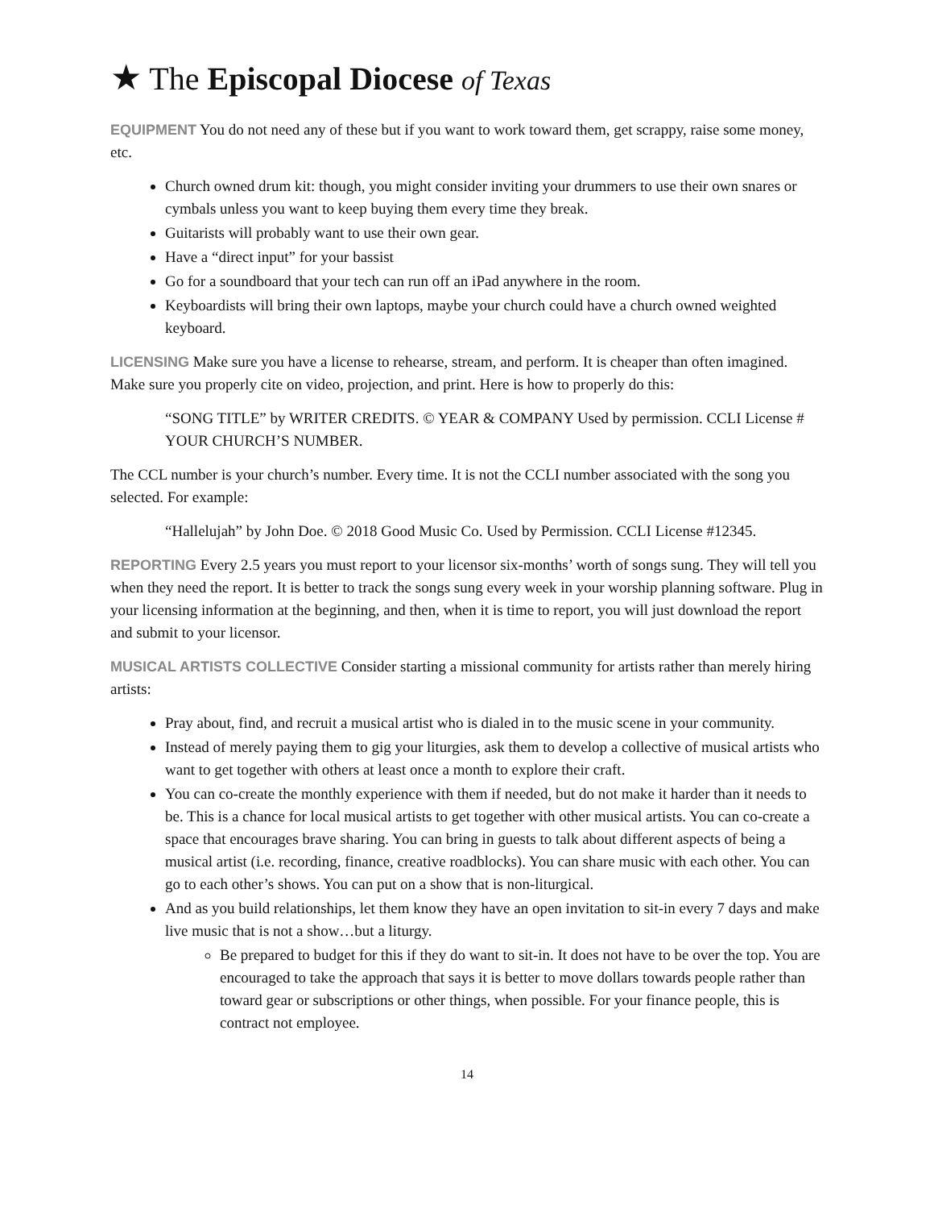★ The Episcopal Diocese of Texas
EQUIPMENT You do not need any of these but if you want to work toward them, get scrappy, raise some money, etc.
Church owned drum kit: though, you might consider inviting your drummers to use their own snares or cymbals unless you want to keep buying them every time they break.
Guitarists will probably want to use their own gear.
Have a “direct input” for your bassist
Go for a soundboard that your tech can run off an iPad anywhere in the room.
Keyboardists will bring their own laptops, maybe your church could have a church owned weighted keyboard.
LICENSING Make sure you have a license to rehearse, stream, and perform. It is cheaper than often imagined. Make sure you properly cite on video, projection, and print. Here is how to properly do this:
“SONG TITLE” by WRITER CREDITS. © YEAR & COMPANY Used by permission. CCLI License # YOUR CHURCH’S NUMBER.
The CCL number is your church’s number. Every time. It is not the CCLI number associated with the song you selected. For example:
“Hallelujah” by John Doe. © 2018 Good Music Co. Used by Permission. CCLI License #12345.
REPORTING Every 2.5 years you must report to your licensor six-months’ worth of songs sung. They will tell you when they need the report. It is better to track the songs sung every week in your worship planning software. Plug in your licensing information at the beginning, and then, when it is time to report, you will just download the report and submit to your licensor.
MUSICAL ARTISTS COLLECTIVE Consider starting a missional community for artists rather than merely hiring artists:
Pray about, find, and recruit a musical artist who is dialed in to the music scene in your community.
Instead of merely paying them to gig your liturgies, ask them to develop a collective of musical artists who want to get together with others at least once a month to explore their craft.
You can co-create the monthly experience with them if needed, but do not make it harder than it needs to be. This is a chance for local musical artists to get together with other musical artists. You can co-create a space that encourages brave sharing. You can bring in guests to talk about different aspects of being a musical artist (i.e. recording, finance, creative roadblocks). You can share music with each other. You can go to each other’s shows. You can put on a show that is non-liturgical.
And as you build relationships, let them know they have an open invitation to sit-in every 7 days and make live music that is not a show…but a liturgy.
Be prepared to budget for this if they do want to sit-in. It does not have to be over the top. You are encouraged to take the approach that says it is better to move dollars towards people rather than toward gear or subscriptions or other things, when possible. For your finance people, this is contract not employee.
14